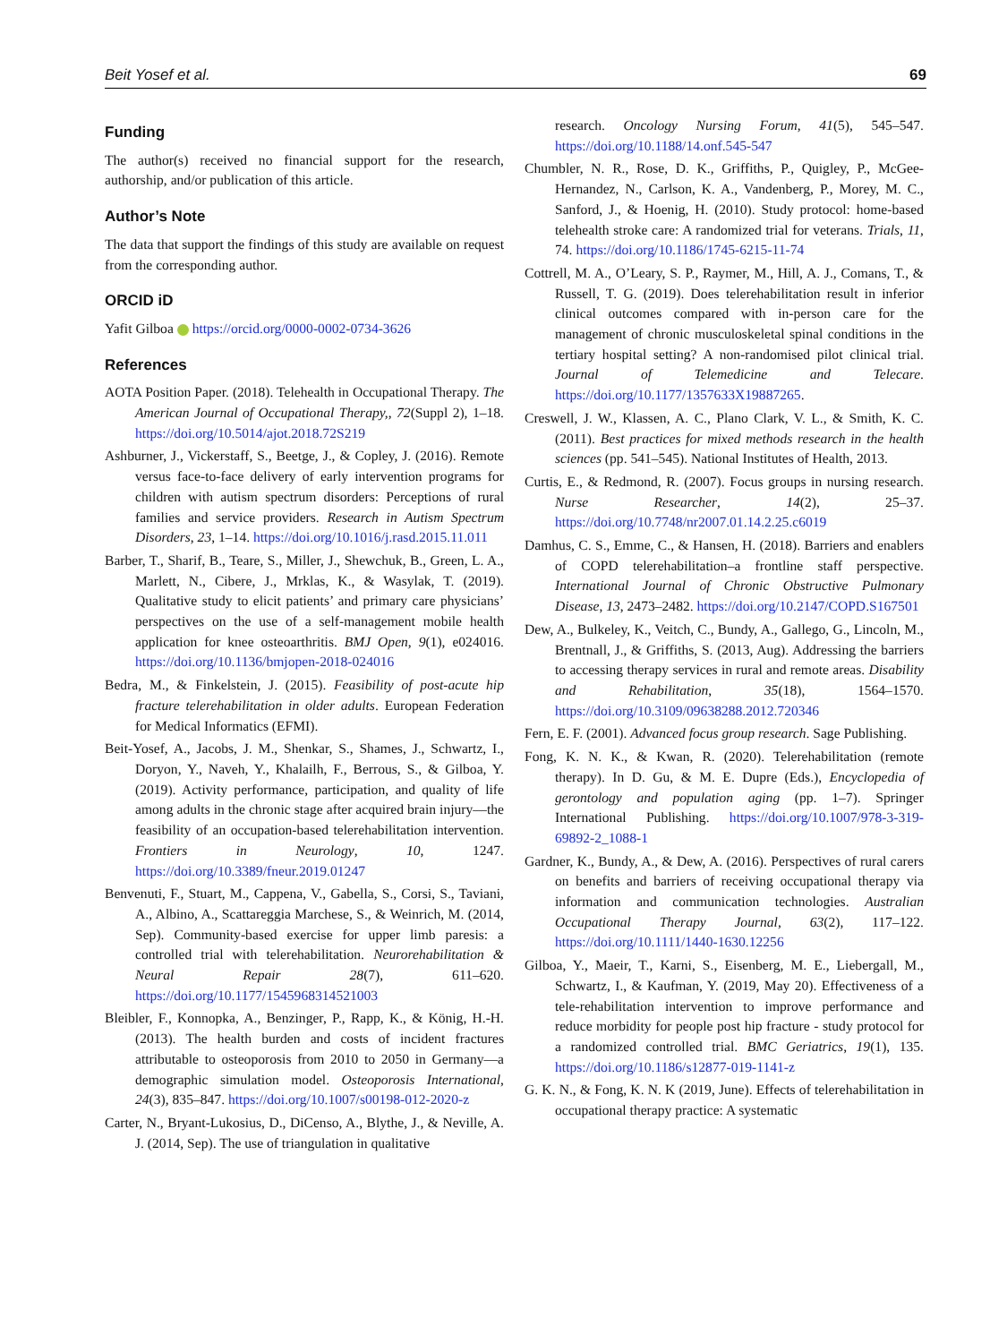Beit Yosef et al. 69
Funding
The author(s) received no financial support for the research, authorship, and/or publication of this article.
Author’s Note
The data that support the findings of this study are available on request from the corresponding author.
ORCID iD
Yafit Gilboa https://orcid.org/0000-0002-0734-3626
References
AOTA Position Paper. (2018). Telehealth in Occupational Therapy. The American Journal of Occupational Therapy,, 72(Suppl 2), 1–18. https://doi.org/10.5014/ajot.2018.72S219
Ashburner, J., Vickerstaff, S., Beetge, J., & Copley, J. (2016). Remote versus face-to-face delivery of early intervention programs for children with autism spectrum disorders: Perceptions of rural families and service providers. Research in Autism Spectrum Disorders, 23, 1–14. https://doi.org/10.1016/j.rasd.2015.11.011
Barber, T., Sharif, B., Teare, S., Miller, J., Shewchuk, B., Green, L. A., Marlett, N., Cibere, J., Mrklas, K., & Wasylak, T. (2019). Qualitative study to elicit patients’ and primary care physicians’ perspectives on the use of a self-management mobile health application for knee osteoarthritis. BMJ Open, 9(1), e024016. https://doi.org/10.1136/bmjopen-2018-024016
Bedra, M., & Finkelstein, J. (2015). Feasibility of post-acute hip fracture telerehabilitation in older adults. European Federation for Medical Informatics (EFMI).
Beit-Yosef, A., Jacobs, J. M., Shenkar, S., Shames, J., Schwartz, I., Doryon, Y., Naveh, Y., Khalailh, F., Berrous, S., & Gilboa, Y. (2019). Activity performance, participation, and quality of life among adults in the chronic stage after acquired brain injury—the feasibility of an occupation-based telerehabilitation intervention. Frontiers in Neurology, 10, 1247. https://doi.org/10.3389/fneur.2019.01247
Benvenuti, F., Stuart, M., Cappena, V., Gabella, S., Corsi, S., Taviani, A., Albino, A., Scattareggia Marchese, S., & Weinrich, M. (2014, Sep). Community-based exercise for upper limb paresis: a controlled trial with telerehabilitation. Neurorehabilitation & Neural Repair 28(7), 611–620. https://doi.org/10.1177/1545968314521003
Bleibler, F., Konnopka, A., Benzinger, P., Rapp, K., & König, H.-H. (2013). The health burden and costs of incident fractures attributable to osteoporosis from 2010 to 2050 in Germany—a demographic simulation model. Osteoporosis International, 24(3), 835–847. https://doi.org/10.1007/s00198-012-2020-z
Carter, N., Bryant-Lukosius, D., DiCenso, A., Blythe, J., & Neville, A. J. (2014, Sep). The use of triangulation in qualitative
research. Oncology Nursing Forum, 41(5), 545–547. https://doi.org/10.1188/14.onf.545-547
Chumbler, N. R., Rose, D. K., Griffiths, P., Quigley, P., McGee-Hernandez, N., Carlson, K. A., Vandenberg, P., Morey, M. C., Sanford, J., & Hoenig, H. (2010). Study protocol: home-based telehealth stroke care: A randomized trial for veterans. Trials, 11, 74. https://doi.org/10.1186/1745-6215-11-74
Cottrell, M. A., O’Leary, S. P., Raymer, M., Hill, A. J., Comans, T., & Russell, T. G. (2019). Does telerehabilitation result in inferior clinical outcomes compared with in-person care for the management of chronic musculoskeletal spinal conditions in the tertiary hospital setting? A non-randomised pilot clinical trial. Journal of Telemedicine and Telecare. https://doi.org/10.1177/1357633X19887265.
Creswell, J. W., Klassen, A. C., Plano Clark, V. L., & Smith, K. C. (2011). Best practices for mixed methods research in the health sciences (pp. 541–545). National Institutes of Health, 2013.
Curtis, E., & Redmond, R. (2007). Focus groups in nursing research. Nurse Researcher, 14(2), 25–37. https://doi.org/10.7748/nr2007.01.14.2.25.c6019
Damhus, C. S., Emme, C., & Hansen, H. (2018). Barriers and enablers of COPD telerehabilitation–a frontline staff perspective. International Journal of Chronic Obstructive Pulmonary Disease, 13, 2473–2482. https://doi.org/10.2147/COPD.S167501
Dew, A., Bulkeley, K., Veitch, C., Bundy, A., Gallego, G., Lincoln, M., Brentnall, J., & Griffiths, S. (2013, Aug). Addressing the barriers to accessing therapy services in rural and remote areas. Disability and Rehabilitation, 35(18), 1564–1570. https://doi.org/10.3109/09638288.2012.720346
Fern, E. F. (2001). Advanced focus group research. Sage Publishing.
Fong, K. N. K., & Kwan, R. (2020). Telerehabilitation (remote therapy). In D. Gu, & M. E. Dupre (Eds.), Encyclopedia of gerontology and population aging (pp. 1–7). Springer International Publishing. https://doi.org/10.1007/978-3-319-69892-2_1088-1
Gardner, K., Bundy, A., & Dew, A. (2016). Perspectives of rural carers on benefits and barriers of receiving occupational therapy via information and communication technologies. Australian Occupational Therapy Journal, 63(2), 117–122. https://doi.org/10.1111/1440-1630.12256
Gilboa, Y., Maeir, T., Karni, S., Eisenberg, M. E., Liebergall, M., Schwartz, I., & Kaufman, Y. (2019, May 20). Effectiveness of a tele-rehabilitation intervention to improve performance and reduce morbidity for people post hip fracture - study protocol for a randomized controlled trial. BMC Geriatrics, 19(1), 135. https://doi.org/10.1186/s12877-019-1141-z
G. K. N., & Fong, K. N. K (2019, June). Effects of telerehabilitation in occupational therapy practice: A systematic